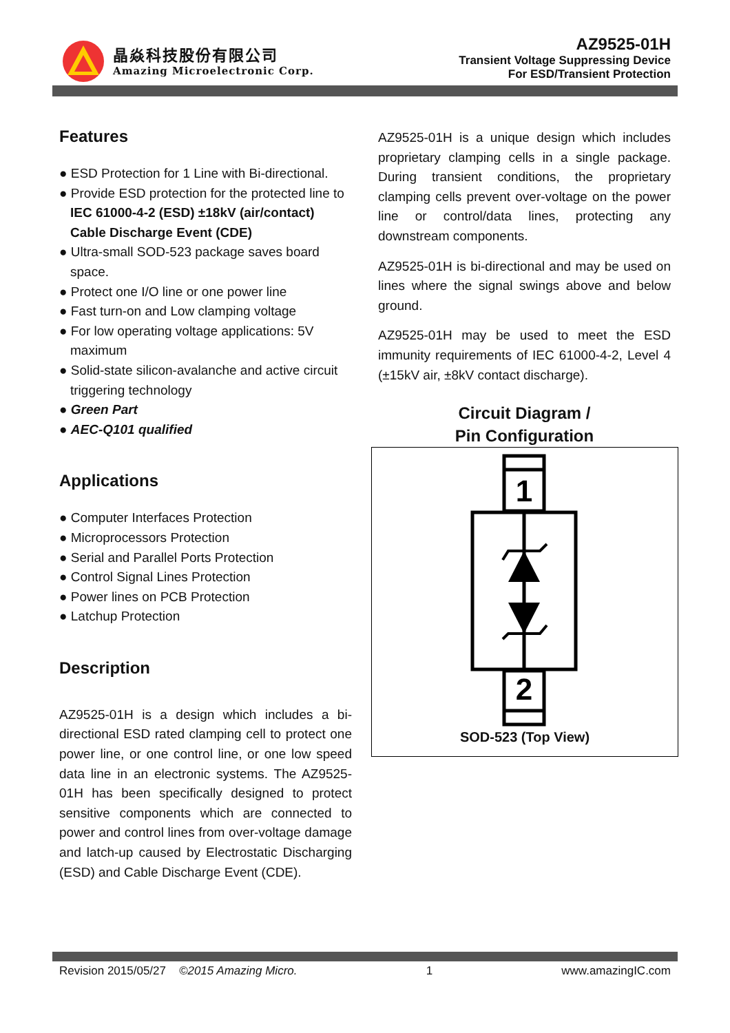晶焱科技股份有限公司
Amazing Microelectronic Corp.
AZ9525-01H
Transient Voltage Suppressing Device
For ESD/Transient Protection
Features
● ESD Protection for 1 Line with Bi-directional.
● Provide ESD protection for the protected line to IEC 61000-4-2 (ESD) ±18kV (air/contact) Cable Discharge Event (CDE)
● Ultra-small SOD-523 package saves board space.
● Protect one I/O line or one power line
● Fast turn-on and Low clamping voltage
● For low operating voltage applications: 5V maximum
● Solid-state silicon-avalanche and active circuit triggering technology
● Green Part
● AEC-Q101 qualified
Applications
● Computer Interfaces Protection
● Microprocessors Protection
● Serial and Parallel Ports Protection
● Control Signal Lines Protection
● Power lines on PCB Protection
● Latchup Protection
Description
AZ9525-01H is a design which includes a bi-directional ESD rated clamping cell to protect one power line, or one control line, or one low speed data line in an electronic systems. The AZ9525-01H has been specifically designed to protect sensitive components which are connected to power and control lines from over-voltage damage and latch-up caused by Electrostatic Discharging (ESD) and Cable Discharge Event (CDE).
AZ9525-01H is a unique design which includes proprietary clamping cells in a single package. During transient conditions, the proprietary clamping cells prevent over-voltage on the power line or control/data lines, protecting any downstream components.
AZ9525-01H is bi-directional and may be used on lines where the signal swings above and below ground.
AZ9525-01H may be used to meet the ESD immunity requirements of IEC 61000-4-2, Level 4 (±15kV air, ±8kV contact discharge).
Circuit Diagram /
Pin Configuration
1
2
SOD-523 (Top View)
Revision 2015/05/27 ©2015 Amazing Micro. 1 www.amazingIC.com